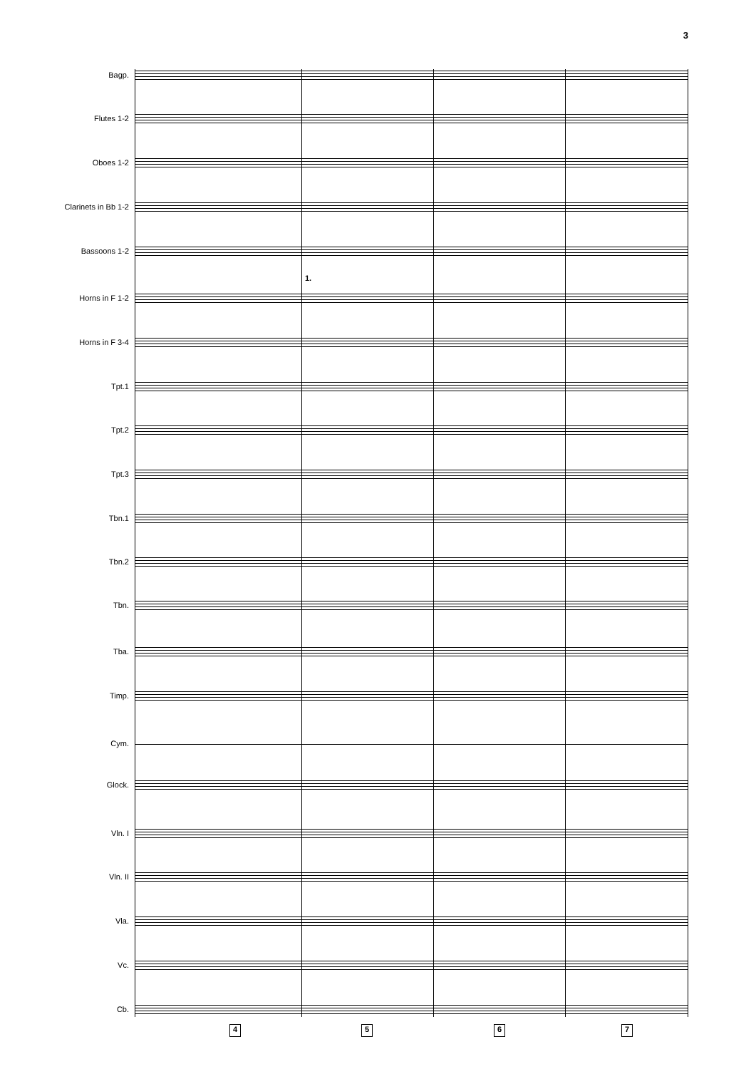3
Bagp.
Flutes 1-2
Oboes 1-2
Clarinets in Bb 1-2
Bassoons 1-2
1.
Horns in F 1-2
Horns in F 3-4
Tpt.1
Tpt.2
Tpt.3
Tbn.1
Tbn.2
Tbn.
Tba.
Timp.
Cym.
Glock.
Vln. I
Vln. II
Vla.
Vc.
Cb.
4 5 6 7